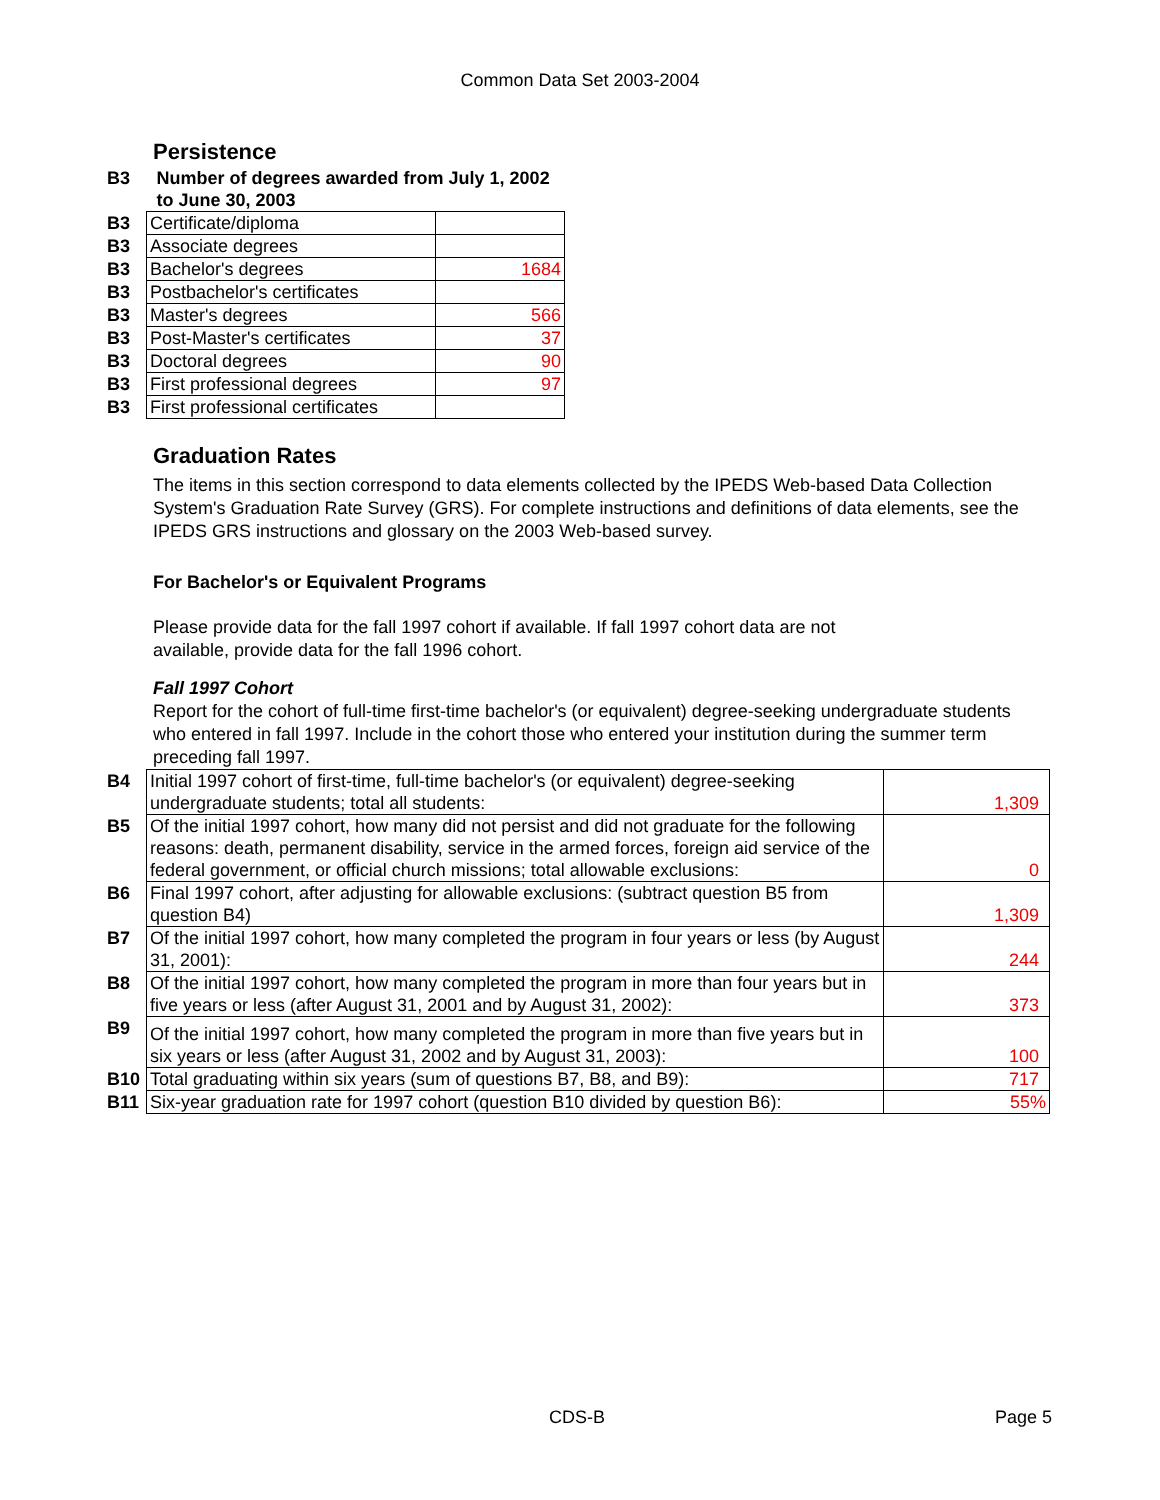Common Data Set 2003-2004
Persistence
| B3 | Number of degrees awarded from July 1, 2002 to June 30, 2003 | |
| B3 | Certificate/diploma | |
| B3 | Associate degrees | |
| B3 | Bachelor's degrees | 1684 |
| B3 | Postbachelor's certificates | |
| B3 | Master's degrees | 566 |
| B3 | Post-Master's certificates | 37 |
| B3 | Doctoral degrees | 90 |
| B3 | First professional degrees | 97 |
| B3 | First professional certificates | |
Graduation Rates
The items in this section correspond to data elements collected by the IPEDS Web-based Data Collection System's Graduation Rate Survey (GRS). For complete instructions and definitions of data elements, see the IPEDS GRS instructions and glossary on the 2003 Web-based survey.
For Bachelor's or Equivalent Programs
Please provide data for the fall 1997 cohort if available. If fall 1997 cohort data are not available, provide data for the fall 1996 cohort.
Fall 1997 Cohort
Report for the cohort of full-time first-time bachelor's (or equivalent) degree-seeking undergraduate students who entered in fall 1997. Include in the cohort those who entered your institution during the summer term preceding fall 1997.
| B4 | Initial 1997 cohort of first-time, full-time bachelor's (or equivalent) degree-seeking undergraduate students; total all students: | 1,309 |
| B5 | Of the initial 1997 cohort, how many did not persist and did not graduate for the following reasons: death, permanent disability, service in the armed forces, foreign aid service of the federal government, or official church missions; total allowable exclusions: | 0 |
| B6 | Final 1997 cohort, after adjusting for allowable exclusions: (subtract question B5 from question B4) | 1,309 |
| B7 | Of the initial 1997 cohort, how many completed the program in four years or less (by August 31, 2001): | 244 |
| B8 | Of the initial 1997 cohort, how many completed the program in more than four years but in five years or less (after August 31, 2001 and by August 31, 2002): | 373 |
| B9 | Of the initial 1997 cohort, how many completed the program in more than five years but in six years or less (after August 31, 2002 and by August 31, 2003): | 100 |
| B10 | Total graduating within six years (sum of questions B7, B8, and B9): | 717 |
| B11 | Six-year graduation rate for 1997 cohort (question B10 divided by question B6): | 55% |
CDS-B Page 5